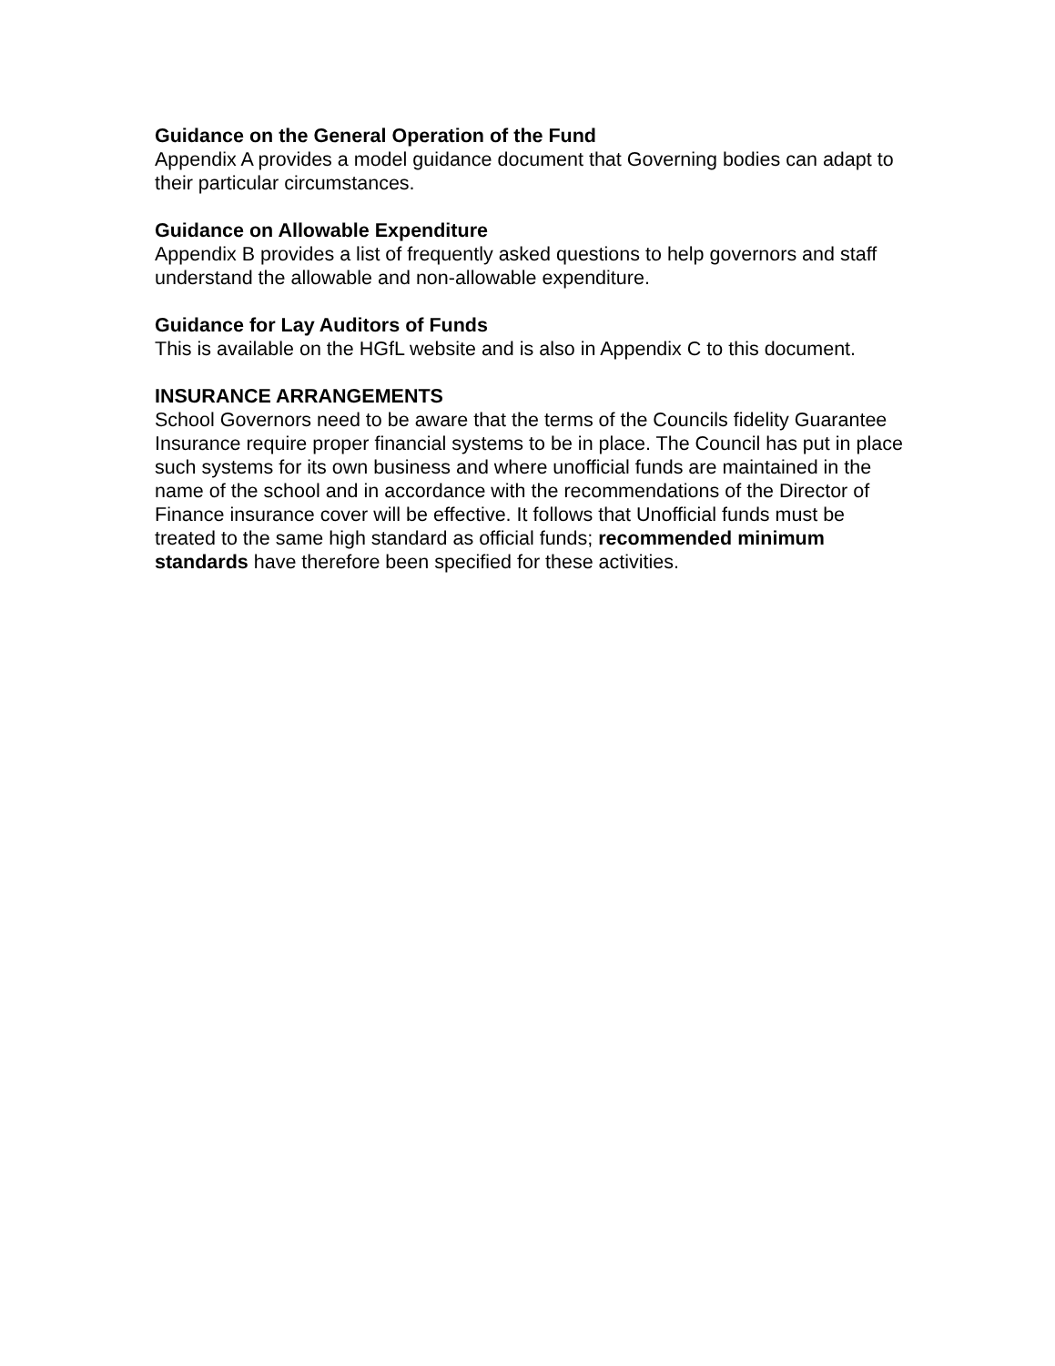Guidance on the General Operation of the Fund
Appendix A provides a model guidance document that Governing bodies can adapt to their particular circumstances.
Guidance on Allowable Expenditure
Appendix B provides a list of frequently asked questions to help governors and staff understand the allowable and non-allowable expenditure.
Guidance for Lay Auditors of Funds
This is available on the HGfL website and is also in Appendix C to this document.
INSURANCE ARRANGEMENTS
School Governors need to be aware that the terms of the Councils fidelity Guarantee Insurance require proper financial systems to be in place. The Council has put in place such systems for its own business and where unofficial funds are maintained in the name of the school and in accordance with the recommendations of the Director of Finance insurance cover will be effective. It follows that Unofficial funds must be treated to the same high standard as official funds; recommended minimum standards have therefore been specified for these activities.